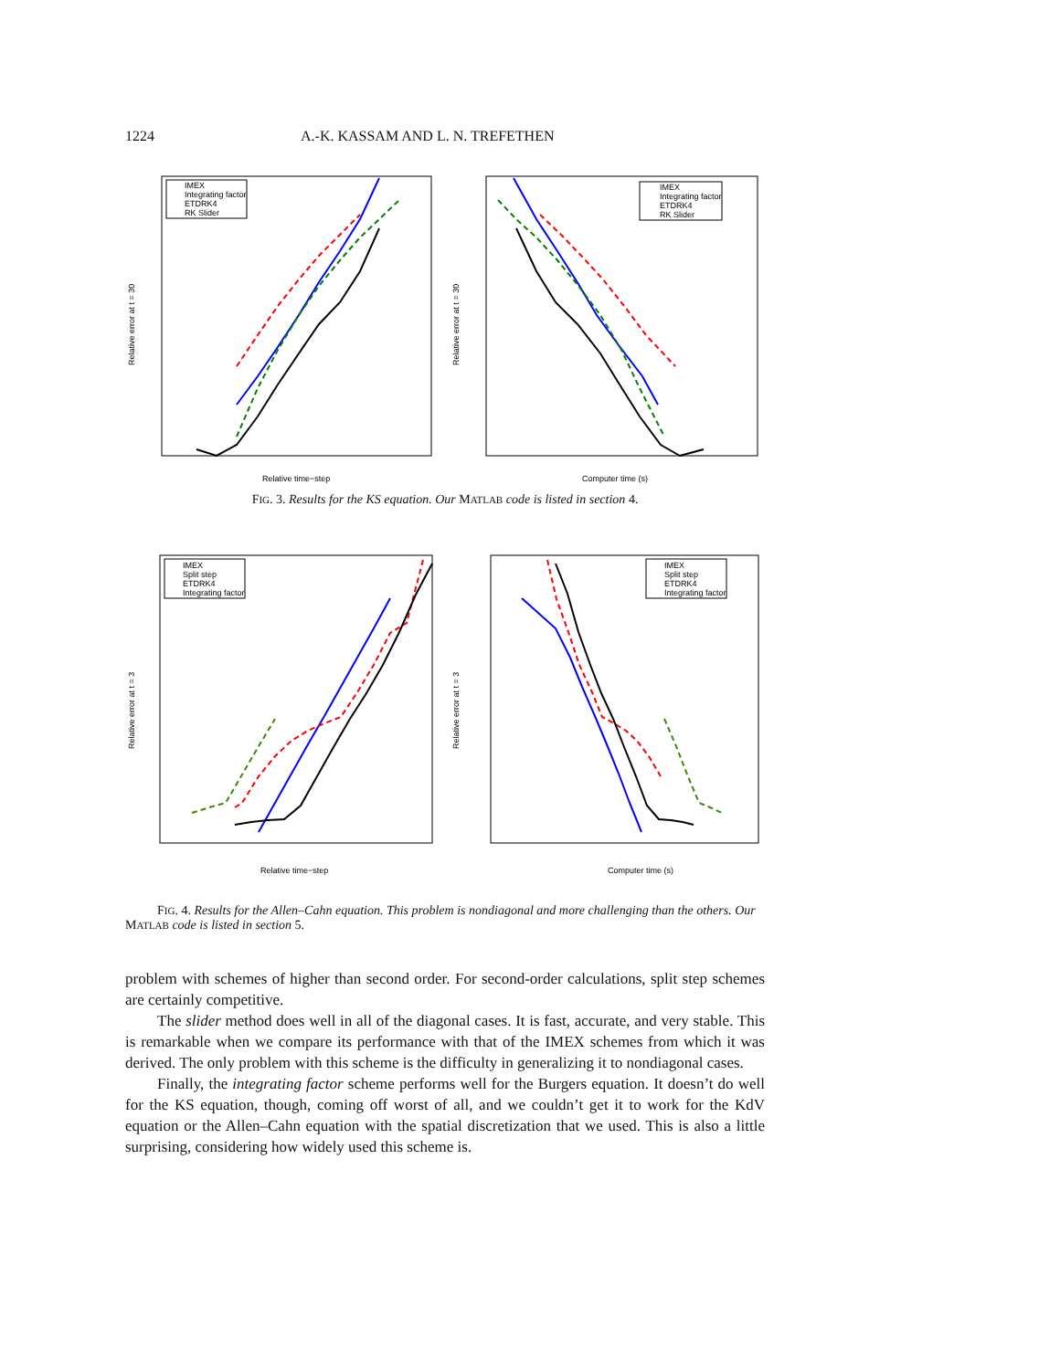1224 A.-K. KASSAM AND L. N. TREFETHEN
IMEX
Integrating factor
ETDRK4
RK Slider
IMEX
Integrating factor
ETDRK4
RK Slider
Relative time−step
Computer time (s)
Relative error at t = 30
Relative error at t = 30
FIG. 3. Results for the KS equation. Our MATLAB code is listed in section 4.
IMEX
Split step
ETDRK4
Integrating factor
IMEX
Split step
ETDRK4
Integrating factor
Relative time−step
Computer time (s)
Relative error at t = 3
Relative error at t = 3
FIG. 4. Results for the Allen–Cahn equation. This problem is nondiagonal and more challenging than the others. Our MATLAB code is listed in section 5.
problem with schemes of higher than second order. For second-order calculations, split step schemes are certainly competitive.
The slider method does well in all of the diagonal cases. It is fast, accurate, and very stable. This is remarkable when we compare its performance with that of the IMEX schemes from which it was derived. The only problem with this scheme is the difficulty in generalizing it to nondiagonal cases.
Finally, the integrating factor scheme performs well for the Burgers equation. It doesn’t do well for the KS equation, though, coming off worst of all, and we couldn’t get it to work for the KdV equation or the Allen–Cahn equation with the spatial discretization that we used. This is also a little surprising, considering how widely used this scheme is.